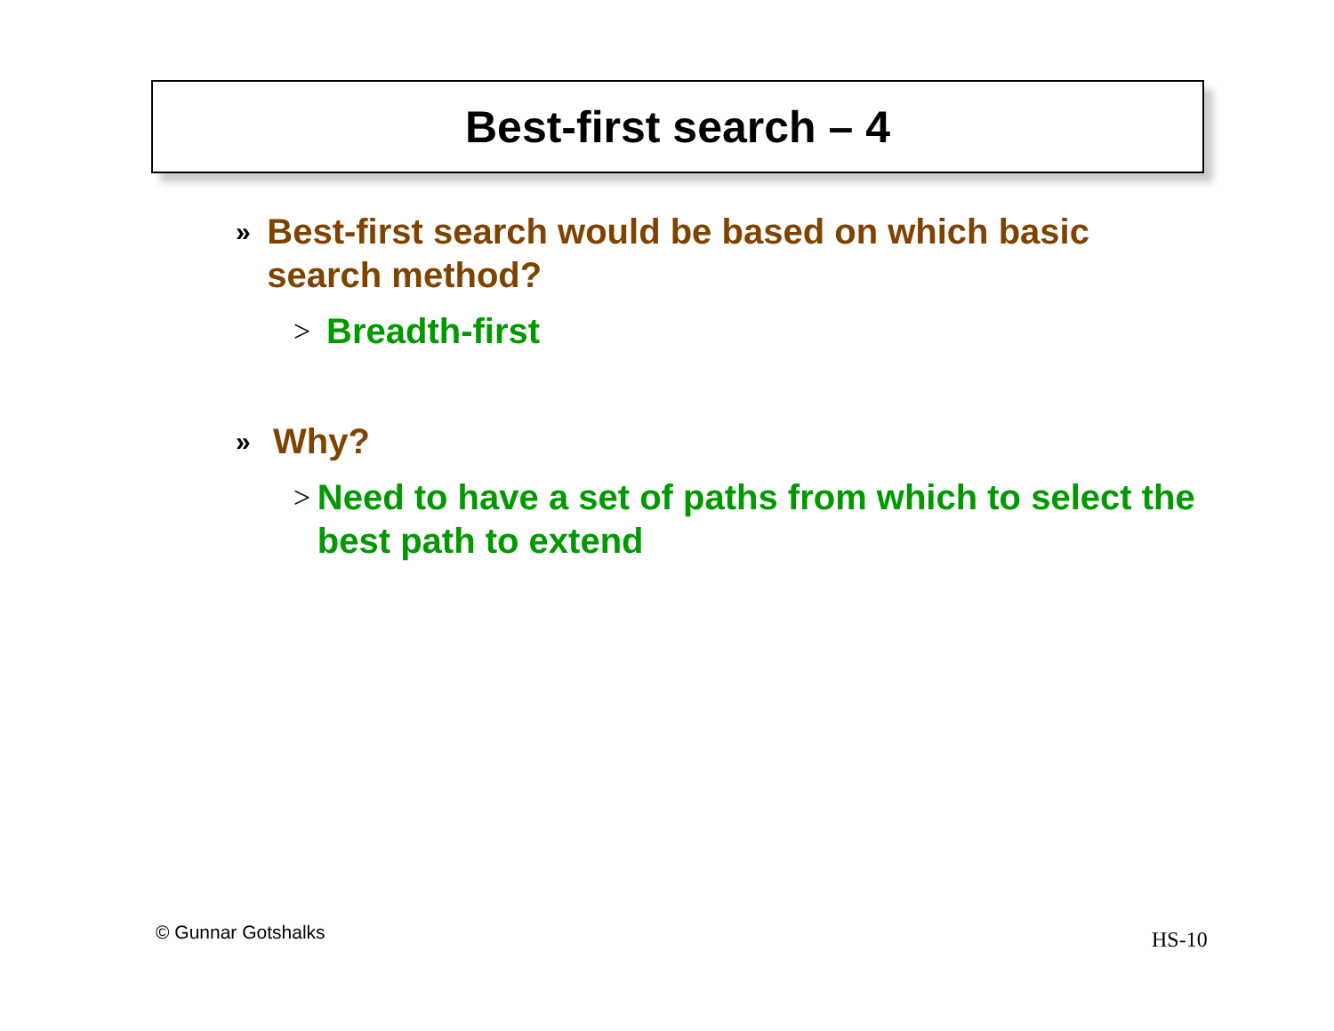Best-first search – 4
» Best-first search would be based on which basic search method?
> Breadth-first
» Why?
> Need to have a set of paths from which to select the best path to extend
© Gunnar Gotshalks HS-10